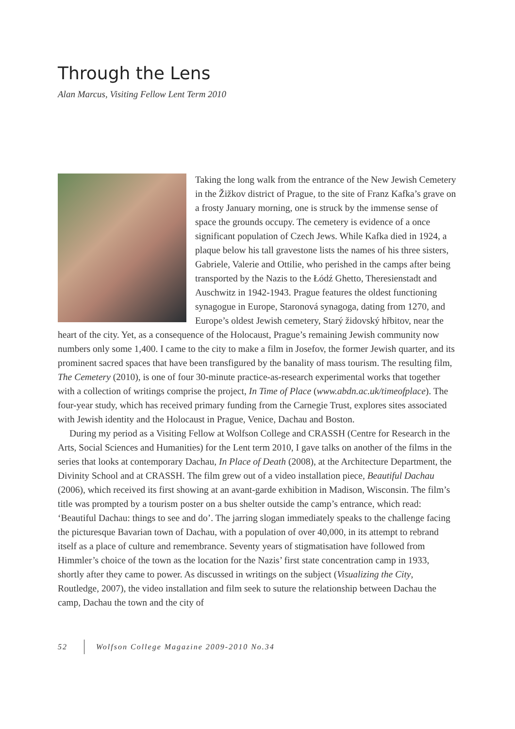Through the Lens
Alan Marcus, Visiting Fellow Lent Term 2010
Taking the long walk from the entrance of the New Jewish Cemetery in the Žižkov district of Prague, to the site of Franz Kafka’s grave on a frosty January morning, one is struck by the immense sense of space the grounds occupy. The cemetery is evidence of a once significant population of Czech Jews. While Kafka died in 1924, a plaque below his tall gravestone lists the names of his three sisters, Gabriele, Valerie and Ottilie, who perished in the camps after being transported by the Nazis to the Łódź Ghetto, Theresienstadt and Auschwitz in 1942-1943. Prague features the oldest functioning synagogue in Europe, Staronová synagoga, dating from 1270, and Europe’s oldest Jewish cemetery, Starý židovský hřbitov, near the heart of the city. Yet, as a consequence of the Holocaust, Prague’s remaining Jewish community now numbers only some 1,400. I came to the city to make a film in Josefov, the former Jewish quarter, and its prominent sacred spaces that have been transfigured by the banality of mass tourism. The resulting film, The Cemetery (2010), is one of four 30-minute practice-as-research experimental works that together with a collection of writings comprise the project, In Time of Place (www.abdn.ac.uk/timeofplace). The four-year study, which has received primary funding from the Carnegie Trust, explores sites associated with Jewish identity and the Holocaust in Prague, Venice, Dachau and Boston.
During my period as a Visiting Fellow at Wolfson College and CRASSH (Centre for Research in the Arts, Social Sciences and Humanities) for the Lent term 2010, I gave talks on another of the films in the series that looks at contemporary Dachau, In Place of Death (2008), at the Architecture Department, the Divinity School and at CRASSH. The film grew out of a video installation piece, Beautiful Dachau (2006), which received its first showing at an avant-garde exhibition in Madison, Wisconsin. The film’s title was prompted by a tourism poster on a bus shelter outside the camp’s entrance, which read: ‘Beautiful Dachau: things to see and do’. The jarring slogan immediately speaks to the challenge facing the picturesque Bavarian town of Dachau, with a population of over 40,000, in its attempt to rebrand itself as a place of culture and remembrance. Seventy years of stigmatisation have followed from Himmler’s choice of the town as the location for the Nazis’ first state concentration camp in 1933, shortly after they came to power. As discussed in writings on the subject (Visualizing the City, Routledge, 2007), the video installation and film seek to suture the relationship between Dachau the camp, Dachau the town and the city of
52 Wolfson College Magazine 2009-2010 No.34